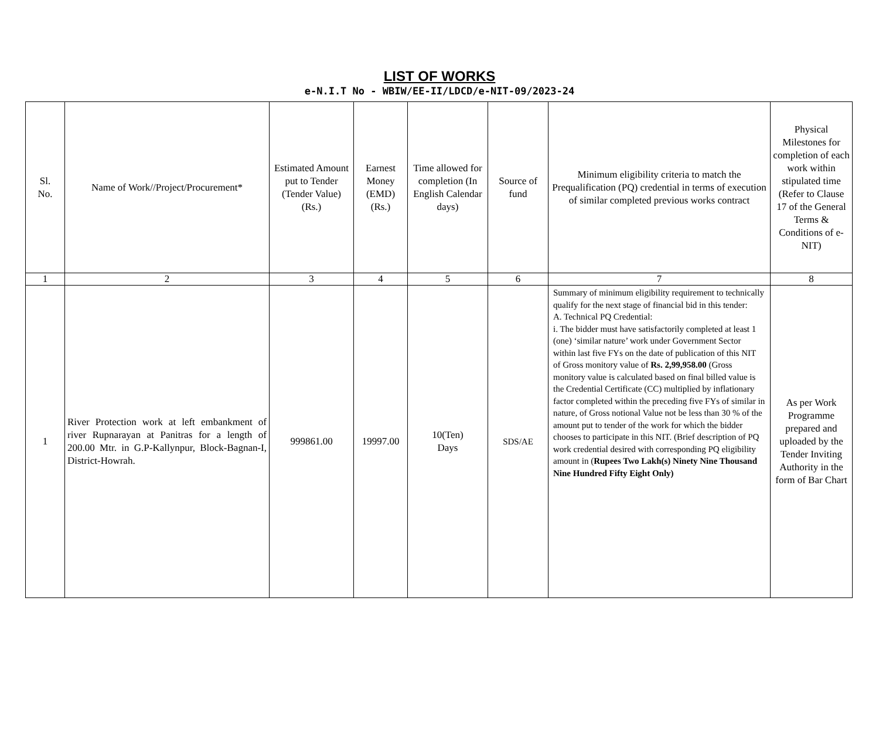LIST OF WORKS
e-N.I.T No - WBIW/EE-II/LDCD/e-NIT-09/2023-24
| Sl. No. | Name of Work//Project/Procurement* | Estimated Amount put to Tender (Tender Value) (Rs.) | Earnest Money (EMD) (Rs.) | Time allowed for completion (In English Calendar days) | Source of fund | Minimum eligibility criteria to match the Prequalification (PQ) credential in terms of execution of similar completed previous works contract | Physical Milestones for completion of each work within stipulated time (Refer to Clause 17 of the General Terms & Conditions of e-NIT) |
| --- | --- | --- | --- | --- | --- | --- | --- |
| 1 | 2 | 3 | 4 | 5 | 6 | 7 | 8 |
| 1 | River Protection work at left embankment of river Rupnarayan at Panitras for a length of 200.00 Mtr. in G.P-Kallynpur, Block-Bagnan-I, District-Howrah. | 999861.00 | 19997.00 | 10(Ten) Days | SDS/AE | Summary of minimum eligibility requirement to technically qualify for the next stage of financial bid in this tender: A. Technical PQ Credential: i. The bidder must have satisfactorily completed at least 1 (one) ‘similar nature’ work under Government Sector within last five FYs on the date of publication of this NIT of Gross monitory value of Rs. 2,99,958.00 (Gross monitory value is calculated based on final billed value is the Credential Certificate (CC) multiplied by inflationary factor completed within the preceding five FYs of similar in nature, of Gross notional Value not be less than 30 % of the amount put to tender of the work for which the bidder chooses to participate in this NIT. (Brief description of PQ work credential desired with corresponding PQ eligibility amount in ( Rupees Two Lakh(s) Ninety Nine Thousand Nine Hundred Fifty Eight Only) | As per Work Programme prepared and uploaded by the Tender Inviting Authority in the form of Bar Chart |